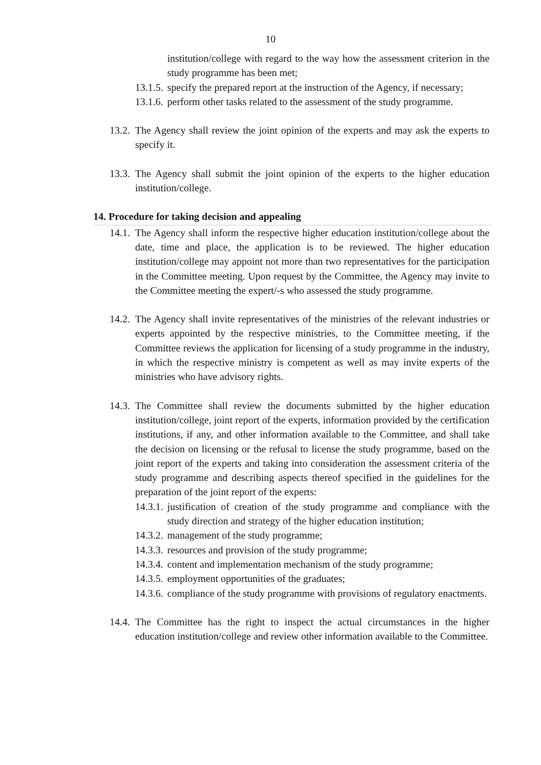10
institution/college with regard to the way how the assessment criterion in the study programme has been met;
13.1.5. specify the prepared report at the instruction of the Agency, if necessary;
13.1.6. perform other tasks related to the assessment of the study programme.
13.2. The Agency shall review the joint opinion of the experts and may ask the experts to specify it.
13.3. The Agency shall submit the joint opinion of the experts to the higher education institution/college.
14. Procedure for taking decision and appealing
14.1. The Agency shall inform the respective higher education institution/college about the date, time and place, the application is to be reviewed. The higher education institution/college may appoint not more than two representatives for the participation in the Committee meeting. Upon request by the Committee, the Agency may invite to the Committee meeting the expert/-s who assessed the study programme.
14.2. The Agency shall invite representatives of the ministries of the relevant industries or experts appointed by the respective ministries, to the Committee meeting, if the Committee reviews the application for licensing of a study programme in the industry, in which the respective ministry is competent as well as may invite experts of the ministries who have advisory rights.
14.3. The Committee shall review the documents submitted by the higher education institution/college, joint report of the experts, information provided by the certification institutions, if any, and other information available to the Committee, and shall take the decision on licensing or the refusal to license the study programme, based on the joint report of the experts and taking into consideration the assessment criteria of the study programme and describing aspects thereof specified in the guidelines for the preparation of the joint report of the experts:
14.3.1. justification of creation of the study programme and compliance with the study direction and strategy of the higher education institution;
14.3.2. management of the study programme;
14.3.3. resources and provision of the study programme;
14.3.4. content and implementation mechanism of the study programme;
14.3.5. employment opportunities of the graduates;
14.3.6. compliance of the study programme with provisions of regulatory enactments.
14.4. The Committee has the right to inspect the actual circumstances in the higher education institution/college and review other information available to the Committee.